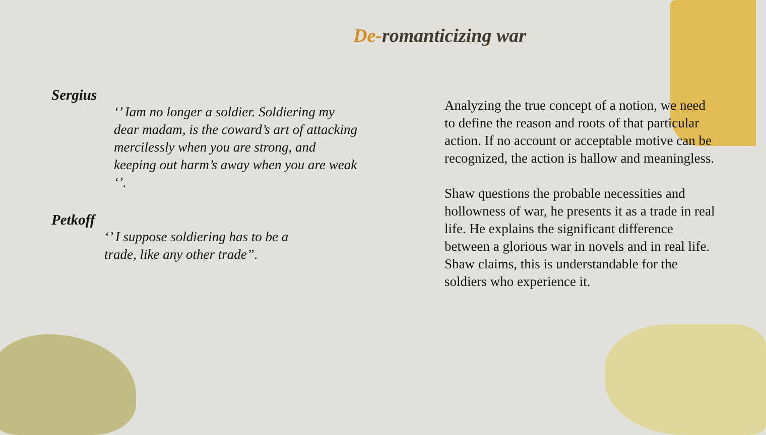De-romanticizing war
Sergius
‘’ Iam no longer a soldier. Soldiering my dear madam, is the coward’s art of attacking mercilessly when you are strong, and keeping out harm’s away when you are weak ‘’.
Petkoff
‘’ I suppose soldiering has to be a trade, like any other trade”.
Analyzing the true concept of a notion, we need to define the reason and roots of that particular action. If no account or acceptable motive can be recognized, the action is hallow and meaningless.
Shaw questions the probable necessities and hollowness of war, he presents it as a trade in real life. He explains the significant difference between a glorious war in novels and in real life. Shaw claims, this is understandable for the soldiers who experience it.